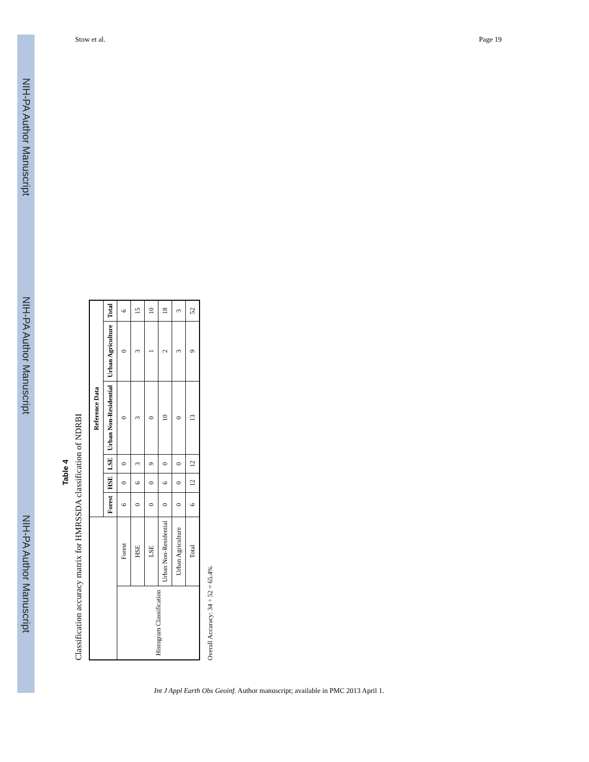Stow et al. Page 19
NIH-PA Author Manuscript
NIH-PA Author Manuscript
NIH-PA Author Manuscript
Table 4
Classification accuracy matrix for HMRSSDA classification of NDRBI
| | | Reference Data | | | | | |
| --- | --- | --- | --- | --- | --- | --- | --- |
| | | Forest | HSE | LSE | Urban Non-Residential | Urban Agriculture | Total |
| Histogram Classification | Forest | 6 | 0 | 0 | 0 | 0 | 6 |
| | HSE | 0 | 6 | 3 | 3 | 3 | 15 |
| | LSE | 0 | 0 | 9 | 0 | 1 | 10 |
| | Urban Non-Residential | 0 | 6 | 0 | 10 | 2 | 18 |
| | Urban Agriculture | 0 | 0 | 0 | 0 | 3 | 3 |
| | Total | 6 | 12 | 12 | 13 | 9 | 52 |
Overall Accuracy: 34 ÷ 52 = 65.4%
Int J Appl Earth Obs Geoinf. Author manuscript; available in PMC 2013 April 1.